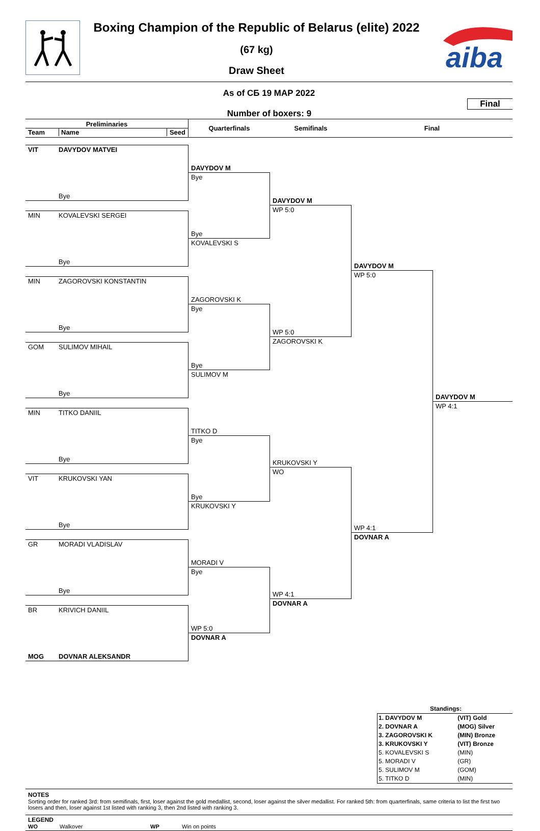Boxing Champion of the Republic of Belarus (elite) 2022
(67 kg)
Draw Sheet
aiba
As of СБ 19 МАР 2022
Number of boxers: 9
Final
Preliminaries
Team Name Seed
Quarterfinals
Semifinals
Final
VIT DAVYDOV MATVEI
Bye
MIN KOVALEVSKI SERGEI
Bye
MIN ZAGOROVSKI KONSTANTIN
Bye
GOM SULIMOV MIHAIL
Bye
MIN TITKO DANIIL
Bye
VIT KRUKOVSKI YAN
Bye
GR MORADI VLADISLAV
Bye
BR KRIVICH DANIIL
MOG DOVNAR ALEKSANDR
DAVYDOV M
Bye
Bye
KOVALEVSKI S
ZAGOROVSKI K
Bye
Bye
SULIMOV M
TITKO D
Bye
Bye
KRUKOVSKI Y
MORADI V
Bye
WP 5:0
DOVNAR A
DAVYDOV M
WP 5:0
WP 5:0
ZAGOROVSKI K
KRUKOVSKI Y
WO
WP 4:1
DOVNAR A
DAVYDOV M
WP 5:0
WP 4:1
DOVNAR A
DAVYDOV M
WP 4:1
| Standings: | |
| 1. DAVYDOV M | (VIT) Gold |
| 2. DOVNAR A | (MOG) Silver |
| 3. ZAGOROVSKI K | (MIN) Bronze |
| 3. KRUKOVSKI Y | (VIT) Bronze |
| 5. KOVALEVSKI S | (MIN) |
| 5. MORADI V | (GR) |
| 5. SULIMOV M | (GOM) |
| 5. TITKO D | (MIN) |
NOTES
Sorting order for ranked 3rd: from semifinals, first, loser against the gold medallist, second, loser against the silver medallist. For ranked 5th: from quarterfinals, same criteria to list the first two losers and then, loser against 1st listed with ranking 3, then 2nd listed with ranking 3.
LEGEND
WO Walkover WP Win on points